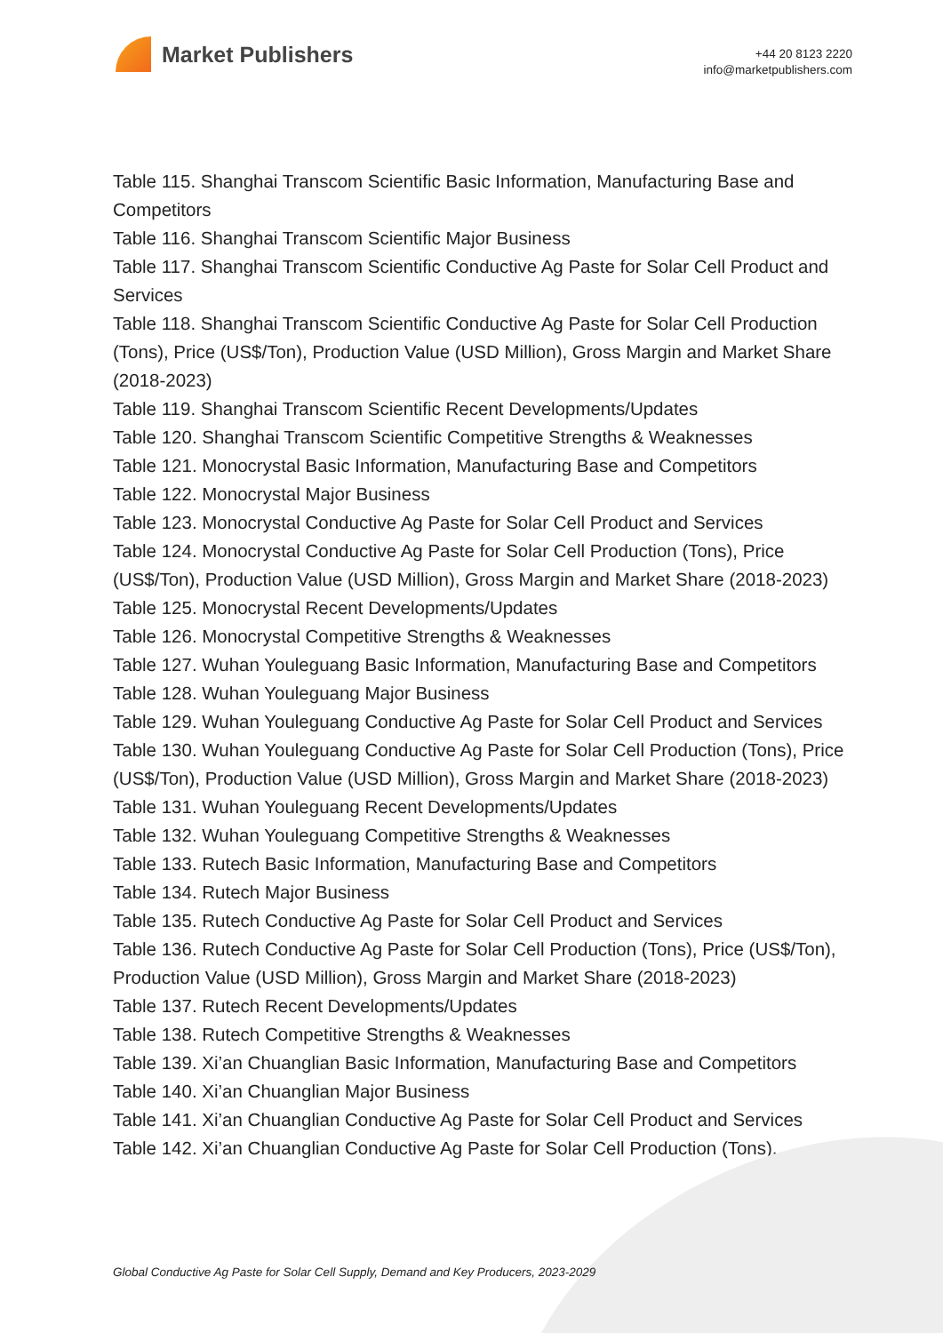Market Publishers
+44 20 8123 2220
info@marketpublishers.com
Table 115. Shanghai Transcom Scientific Basic Information, Manufacturing Base and Competitors
Table 116. Shanghai Transcom Scientific Major Business
Table 117. Shanghai Transcom Scientific Conductive Ag Paste for Solar Cell Product and Services
Table 118. Shanghai Transcom Scientific Conductive Ag Paste for Solar Cell Production (Tons), Price (US$/Ton), Production Value (USD Million), Gross Margin and Market Share (2018-2023)
Table 119. Shanghai Transcom Scientific Recent Developments/Updates
Table 120. Shanghai Transcom Scientific Competitive Strengths & Weaknesses
Table 121. Monocrystal Basic Information, Manufacturing Base and Competitors
Table 122. Monocrystal Major Business
Table 123. Monocrystal Conductive Ag Paste for Solar Cell Product and Services
Table 124. Monocrystal Conductive Ag Paste for Solar Cell Production (Tons), Price (US$/Ton), Production Value (USD Million), Gross Margin and Market Share (2018-2023)
Table 125. Monocrystal Recent Developments/Updates
Table 126. Monocrystal Competitive Strengths & Weaknesses
Table 127. Wuhan Youleguang Basic Information, Manufacturing Base and Competitors
Table 128. Wuhan Youleguang Major Business
Table 129. Wuhan Youleguang Conductive Ag Paste for Solar Cell Product and Services
Table 130. Wuhan Youleguang Conductive Ag Paste for Solar Cell Production (Tons), Price (US$/Ton), Production Value (USD Million), Gross Margin and Market Share (2018-2023)
Table 131. Wuhan Youleguang Recent Developments/Updates
Table 132. Wuhan Youleguang Competitive Strengths & Weaknesses
Table 133. Rutech Basic Information, Manufacturing Base and Competitors
Table 134. Rutech Major Business
Table 135. Rutech Conductive Ag Paste for Solar Cell Product and Services
Table 136. Rutech Conductive Ag Paste for Solar Cell Production (Tons), Price (US$/Ton), Production Value (USD Million), Gross Margin and Market Share (2018-2023)
Table 137. Rutech Recent Developments/Updates
Table 138. Rutech Competitive Strengths & Weaknesses
Table 139. Xi’an Chuanglian Basic Information, Manufacturing Base and Competitors
Table 140. Xi’an Chuanglian Major Business
Table 141. Xi’an Chuanglian Conductive Ag Paste for Solar Cell Product and Services
Table 142. Xi’an Chuanglian Conductive Ag Paste for Solar Cell Production (Tons),
Global Conductive Ag Paste for Solar Cell Supply, Demand and Key Producers, 2023-2029